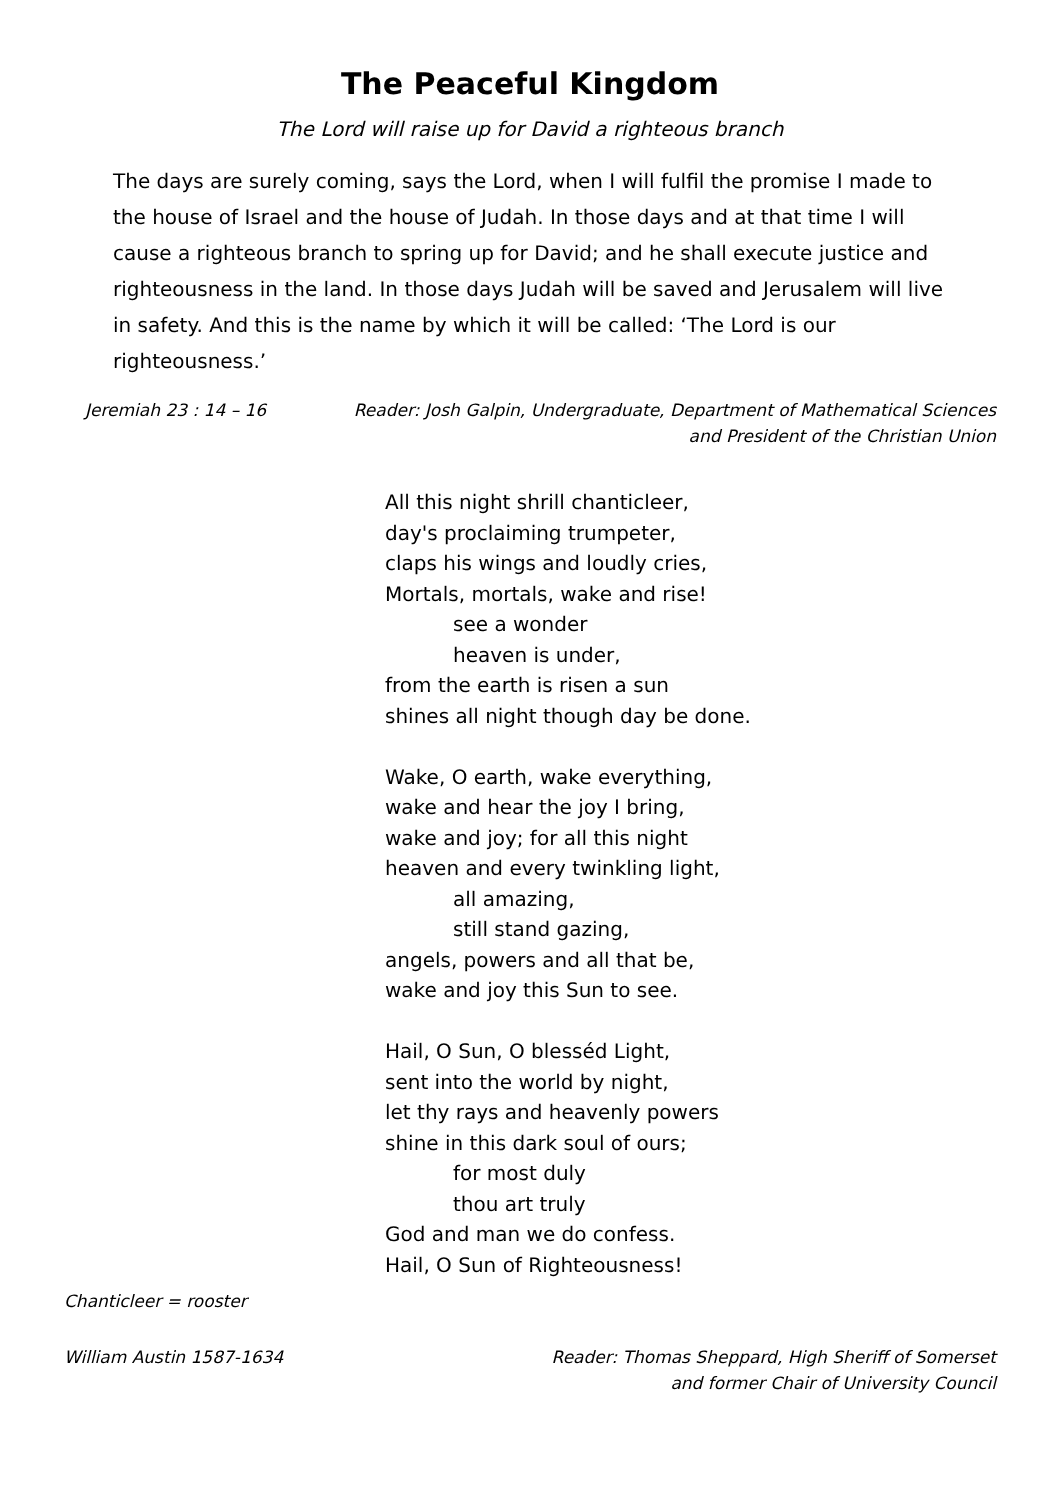The Peaceful Kingdom
The Lord will raise up for David a righteous branch
The days are surely coming, says the Lord, when I will fulfil the promise I made to the house of Israel and the house of Judah. In those days and at that time I will cause a righteous branch to spring up for David; and he shall execute justice and righteousness in the land. In those days Judah will be saved and Jerusalem will live in safety. And this is the name by which it will be called: ‘The Lord is our righteousness.’
Jeremiah 23 : 14 – 16 Reader: Josh Galpin, Undergraduate, Department of Mathematical Sciences
and President of the Christian Union
All this night shrill chanticleer,
day's proclaiming trumpeter,
claps his wings and loudly cries,
Mortals, mortals, wake and rise!
see a wonder
heaven is under,
from the earth is risen a sun
shines all night though day be done.
Wake, O earth, wake everything,
wake and hear the joy I bring,
wake and joy; for all this night
heaven and every twinkling light,
all amazing,
still stand gazing,
angels, powers and all that be,
wake and joy this Sun to see.
Hail, O Sun, O blesséd Light,
sent into the world by night,
let thy rays and heavenly powers
shine in this dark soul of ours;
for most duly
thou art truly
God and man we do confess.
Hail, O Sun of Righteousness!
Chanticleer = rooster
William Austin 1587-1634 Reader: Thomas Sheppard, High Sheriff of Somerset
and former Chair of University Council